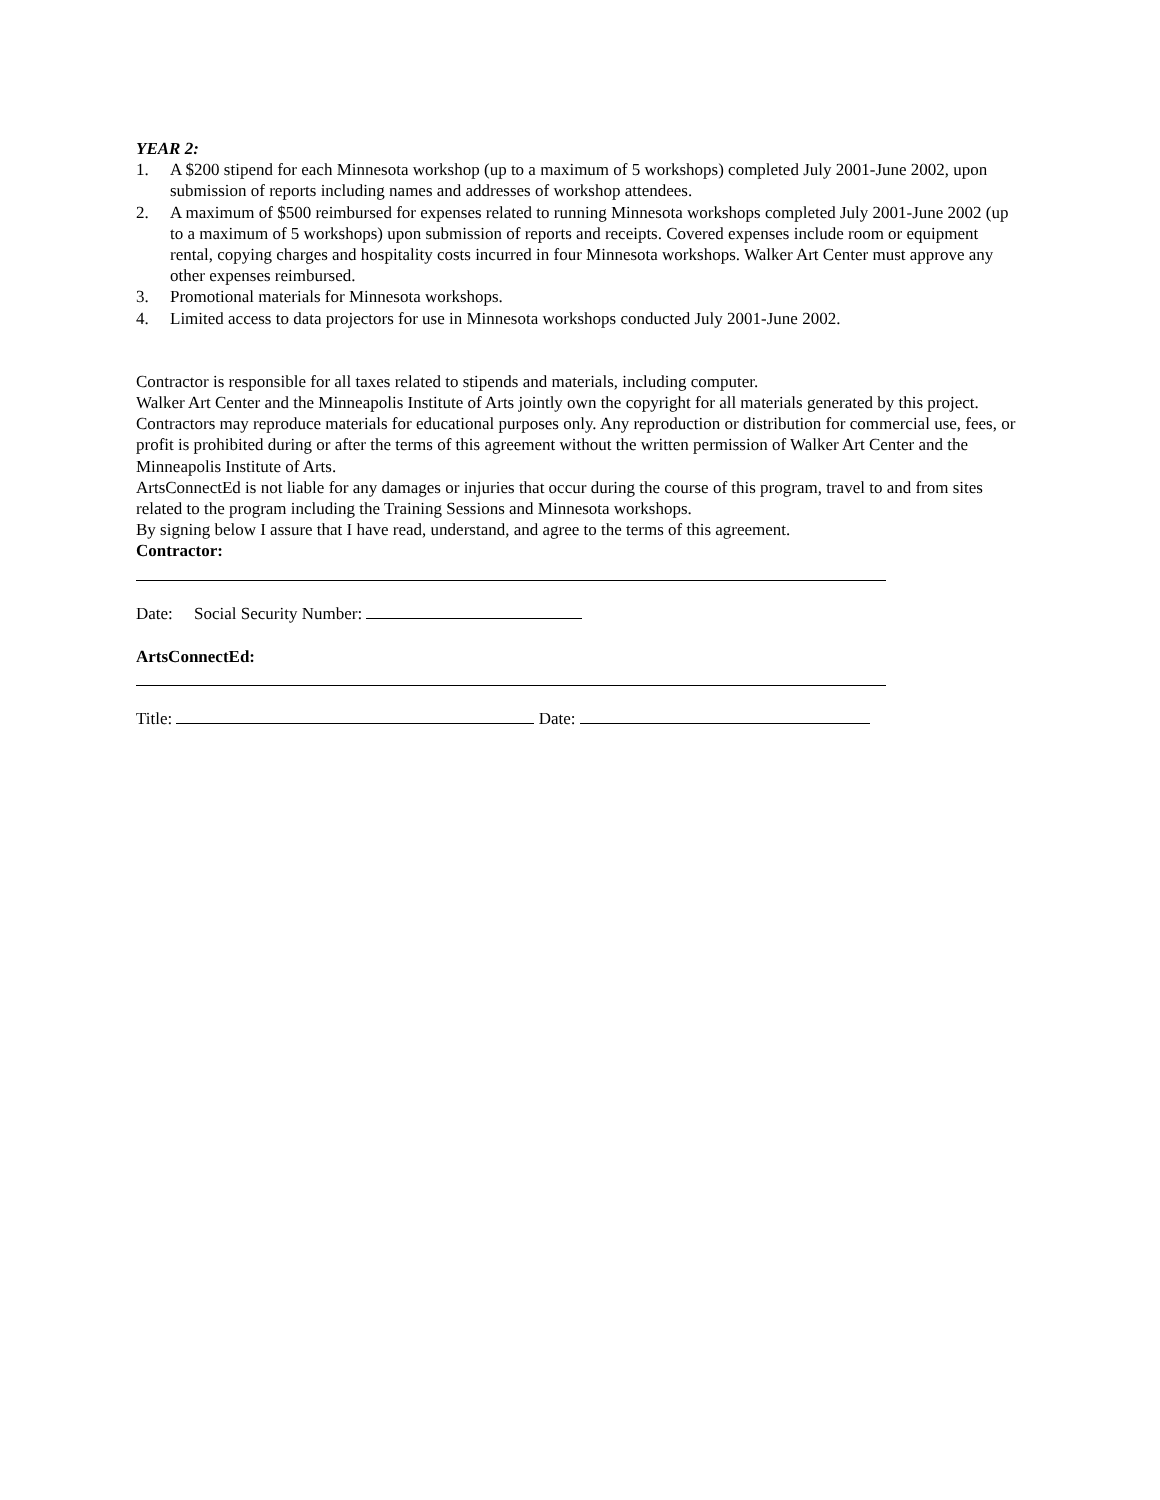YEAR 2:
1. A $200 stipend for each Minnesota workshop (up to a maximum of 5 workshops) completed July 2001-June 2002, upon submission of reports including names and addresses of workshop attendees.
2. A maximum of $500 reimbursed for expenses related to running Minnesota workshops completed July 2001-June 2002 (up to a maximum of 5 workshops) upon submission of reports and receipts. Covered expenses include room or equipment rental, copying charges and hospitality costs incurred in four Minnesota workshops. Walker Art Center must approve any other expenses reimbursed.
3. Promotional materials for Minnesota workshops.
4. Limited access to data projectors for use in Minnesota workshops conducted July 2001-June 2002.
Contractor is responsible for all taxes related to stipends and materials, including computer.
Walker Art Center and the Minneapolis Institute of Arts jointly own the copyright for all materials generated by this project. Contractors may reproduce materials for educational purposes only. Any reproduction or distribution for commercial use, fees, or profit is prohibited during or after the terms of this agreement without the written permission of Walker Art Center and the Minneapolis Institute of Arts.
ArtsConnectEd is not liable for any damages or injuries that occur during the course of this program, travel to and from sites related to the program including the Training Sessions and Minnesota workshops.
By signing below I assure that I have read, understand, and agree to the terms of this agreement.
Contractor:
Date: Social Security Number:
ArtsConnectEd:
Title: Date: